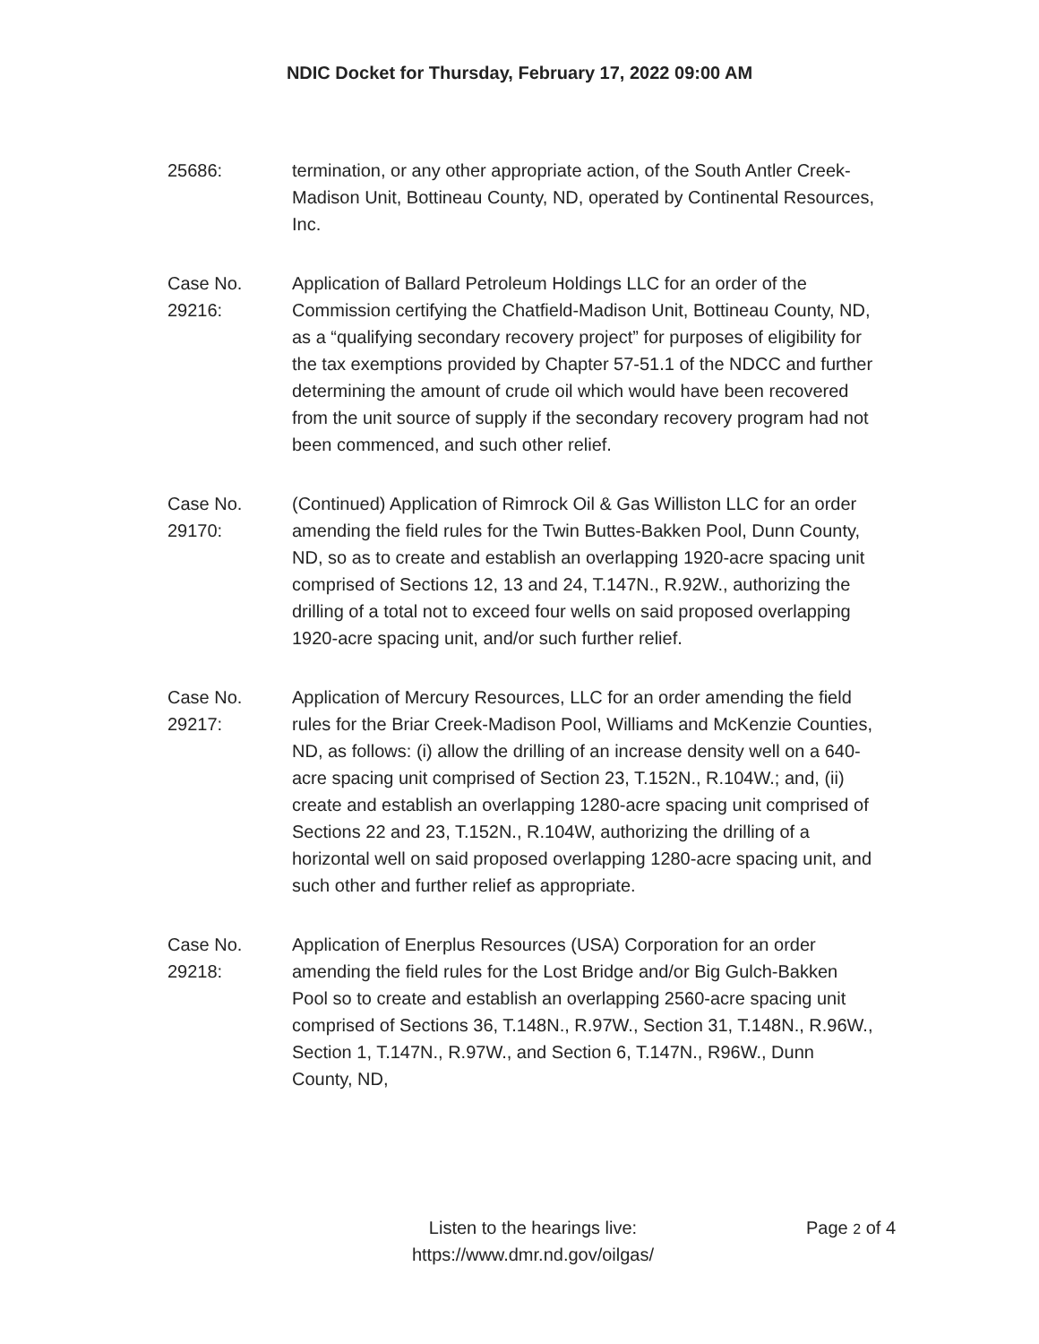NDIC Docket for Thursday, February 17, 2022 09:00 AM
25686: termination, or any other appropriate action, of the South Antler Creek-Madison Unit, Bottineau County, ND, operated by Continental Resources, Inc.
Case No.
29216:
Application of Ballard Petroleum Holdings LLC for an order of the Commission certifying the Chatfield-Madison Unit, Bottineau County, ND, as a “qualifying secondary recovery project” for purposes of eligibility for the tax exemptions provided by Chapter 57-51.1 of the NDCC and further determining the amount of crude oil which would have been recovered from the unit source of supply if the secondary recovery program had not been commenced, and such other relief.
Case No.
29170:
(Continued) Application of Rimrock Oil & Gas Williston LLC for an order amending the field rules for the Twin Buttes-Bakken Pool, Dunn County, ND, so as to create and establish an overlapping 1920-acre spacing unit comprised of Sections 12, 13 and 24, T.147N., R.92W., authorizing the drilling of a total not to exceed four wells on said proposed overlapping 1920-acre spacing unit, and/or such further relief.
Case No.
29217:
Application of Mercury Resources, LLC for an order amending the field rules for the Briar Creek-Madison Pool, Williams and McKenzie Counties, ND, as follows: (i) allow the drilling of an increase density well on a 640-acre spacing unit comprised of Section 23, T.152N., R.104W.; and, (ii) create and establish an overlapping 1280-acre spacing unit comprised of Sections 22 and 23, T.152N., R.104W, authorizing the drilling of a horizontal well on said proposed overlapping 1280-acre spacing unit, and such other and further relief as appropriate.
Case No.
29218:
Application of Enerplus Resources (USA) Corporation for an order amending the field rules for the Lost Bridge and/or Big Gulch-Bakken Pool so to create and establish an overlapping 2560-acre spacing unit comprised of Sections 36, T.148N., R.97W., Section 31, T.148N., R.96W., Section 1, T.147N., R.97W., and Section 6, T.147N., R96W., Dunn County, ND,
Listen to the hearings live:
https://www.dmr.nd.gov/oilgas/
Page 2 of 4